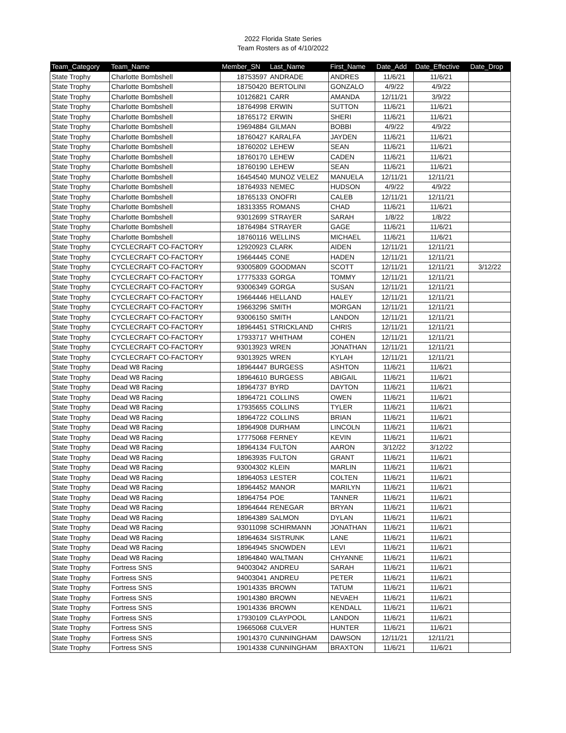2022 Florida State Series
Team Rosters as of 4/10/2022
| Team_Category | Team_Name | Member_SN | Last_Name | First_Name | Date_Add | Date_Effective | Date_Drop |
| --- | --- | --- | --- | --- | --- | --- | --- |
| State Trophy | Charlotte Bombshell | 18753597 | ANDRADE | ANDRES | 11/6/21 | 11/6/21 | |
| State Trophy | Charlotte Bombshell | 18750420 | BERTOLINI | GONZALO | 4/9/22 | 4/9/22 | |
| State Trophy | Charlotte Bombshell | 10126821 | CARR | AMANDA | 12/11/21 | 3/9/22 | |
| State Trophy | Charlotte Bombshell | 18764998 | ERWIN | SUTTON | 11/6/21 | 11/6/21 | |
| State Trophy | Charlotte Bombshell | 18765172 | ERWIN | SHERI | 11/6/21 | 11/6/21 | |
| State Trophy | Charlotte Bombshell | 19694884 | GILMAN | BOBBI | 4/9/22 | 4/9/22 | |
| State Trophy | Charlotte Bombshell | 18760427 | KARALFA | JAYDEN | 11/6/21 | 11/6/21 | |
| State Trophy | Charlotte Bombshell | 18760202 | LEHEW | SEAN | 11/6/21 | 11/6/21 | |
| State Trophy | Charlotte Bombshell | 18760170 | LEHEW | CADEN | 11/6/21 | 11/6/21 | |
| State Trophy | Charlotte Bombshell | 18760190 | LEHEW | SEAN | 11/6/21 | 11/6/21 | |
| State Trophy | Charlotte Bombshell | 16454540 | MUNOZ VELEZ | MANUELA | 12/11/21 | 12/11/21 | |
| State Trophy | Charlotte Bombshell | 18764933 | NEMEC | HUDSON | 4/9/22 | 4/9/22 | |
| State Trophy | Charlotte Bombshell | 18765133 | ONOFRI | CALEB | 12/11/21 | 12/11/21 | |
| State Trophy | Charlotte Bombshell | 18313355 | ROMANS | CHAD | 11/6/21 | 11/6/21 | |
| State Trophy | Charlotte Bombshell | 93012699 | STRAYER | SARAH | 1/8/22 | 1/8/22 | |
| State Trophy | Charlotte Bombshell | 18764984 | STRAYER | GAGE | 11/6/21 | 11/6/21 | |
| State Trophy | Charlotte Bombshell | 18760116 | WELLINS | MICHAEL | 11/6/21 | 11/6/21 | |
| State Trophy | CYCLECRAFT CO-FACTORY | 12920923 | CLARK | AIDEN | 12/11/21 | 12/11/21 | |
| State Trophy | CYCLECRAFT CO-FACTORY | 19664445 | CONE | HADEN | 12/11/21 | 12/11/21 | |
| State Trophy | CYCLECRAFT CO-FACTORY | 93005809 | GOODMAN | SCOTT | 12/11/21 | 12/11/21 | 3/12/22 |
| State Trophy | CYCLECRAFT CO-FACTORY | 17775333 | GORGA | TOMMY | 12/11/21 | 12/11/21 | |
| State Trophy | CYCLECRAFT CO-FACTORY | 93006349 | GORGA | SUSAN | 12/11/21 | 12/11/21 | |
| State Trophy | CYCLECRAFT CO-FACTORY | 19664446 | HELLAND | HALEY | 12/11/21 | 12/11/21 | |
| State Trophy | CYCLECRAFT CO-FACTORY | 19663296 | SMITH | MORGAN | 12/11/21 | 12/11/21 | |
| State Trophy | CYCLECRAFT CO-FACTORY | 93006150 | SMITH | LANDON | 12/11/21 | 12/11/21 | |
| State Trophy | CYCLECRAFT CO-FACTORY | 18964451 | STRICKLAND | CHRIS | 12/11/21 | 12/11/21 | |
| State Trophy | CYCLECRAFT CO-FACTORY | 17933717 | WHITHAM | COHEN | 12/11/21 | 12/11/21 | |
| State Trophy | CYCLECRAFT CO-FACTORY | 93013923 | WREN | JONATHAN | 12/11/21 | 12/11/21 | |
| State Trophy | CYCLECRAFT CO-FACTORY | 93013925 | WREN | KYLAH | 12/11/21 | 12/11/21 | |
| State Trophy | Dead W8 Racing | 18964447 | BURGESS | ASHTON | 11/6/21 | 11/6/21 | |
| State Trophy | Dead W8 Racing | 18964610 | BURGESS | ABIGAIL | 11/6/21 | 11/6/21 | |
| State Trophy | Dead W8 Racing | 18964737 | BYRD | DAYTON | 11/6/21 | 11/6/21 | |
| State Trophy | Dead W8 Racing | 18964721 | COLLINS | OWEN | 11/6/21 | 11/6/21 | |
| State Trophy | Dead W8 Racing | 17935655 | COLLINS | TYLER | 11/6/21 | 11/6/21 | |
| State Trophy | Dead W8 Racing | 18964722 | COLLINS | BRIAN | 11/6/21 | 11/6/21 | |
| State Trophy | Dead W8 Racing | 18964908 | DURHAM | LINCOLN | 11/6/21 | 11/6/21 | |
| State Trophy | Dead W8 Racing | 17775068 | FERNEY | KEVIN | 11/6/21 | 11/6/21 | |
| State Trophy | Dead W8 Racing | 18964134 | FULTON | AARON | 3/12/22 | 3/12/22 | |
| State Trophy | Dead W8 Racing | 18963935 | FULTON | GRANT | 11/6/21 | 11/6/21 | |
| State Trophy | Dead W8 Racing | 93004302 | KLEIN | MARLIN | 11/6/21 | 11/6/21 | |
| State Trophy | Dead W8 Racing | 18964053 | LESTER | COLTEN | 11/6/21 | 11/6/21 | |
| State Trophy | Dead W8 Racing | 18964452 | MANOR | MARILYN | 11/6/21 | 11/6/21 | |
| State Trophy | Dead W8 Racing | 18964754 | POE | TANNER | 11/6/21 | 11/6/21 | |
| State Trophy | Dead W8 Racing | 18964644 | RENEGAR | BRYAN | 11/6/21 | 11/6/21 | |
| State Trophy | Dead W8 Racing | 18964389 | SALMON | DYLAN | 11/6/21 | 11/6/21 | |
| State Trophy | Dead W8 Racing | 93011098 | SCHIRMANN | JONATHAN | 11/6/21 | 11/6/21 | |
| State Trophy | Dead W8 Racing | 18964634 | SISTRUNK | LANE | 11/6/21 | 11/6/21 | |
| State Trophy | Dead W8 Racing | 18964945 | SNOWDEN | LEVI | 11/6/21 | 11/6/21 | |
| State Trophy | Dead W8 Racing | 18964840 | WALTMAN | CHYANNE | 11/6/21 | 11/6/21 | |
| State Trophy | Fortress SNS | 94003042 | ANDREU | SARAH | 11/6/21 | 11/6/21 | |
| State Trophy | Fortress SNS | 94003041 | ANDREU | PETER | 11/6/21 | 11/6/21 | |
| State Trophy | Fortress SNS | 19014335 | BROWN | TATUM | 11/6/21 | 11/6/21 | |
| State Trophy | Fortress SNS | 19014380 | BROWN | NEVAEH | 11/6/21 | 11/6/21 | |
| State Trophy | Fortress SNS | 19014336 | BROWN | KENDALL | 11/6/21 | 11/6/21 | |
| State Trophy | Fortress SNS | 17930109 | CLAYPOOL | LANDON | 11/6/21 | 11/6/21 | |
| State Trophy | Fortress SNS | 19665068 | CULVER | HUNTER | 11/6/21 | 11/6/21 | |
| State Trophy | Fortress SNS | 19014370 | CUNNINGHAM | DAWSON | 12/11/21 | 12/11/21 | |
| State Trophy | Fortress SNS | 19014338 | CUNNINGHAM | BRAXTON | 11/6/21 | 11/6/21 | |